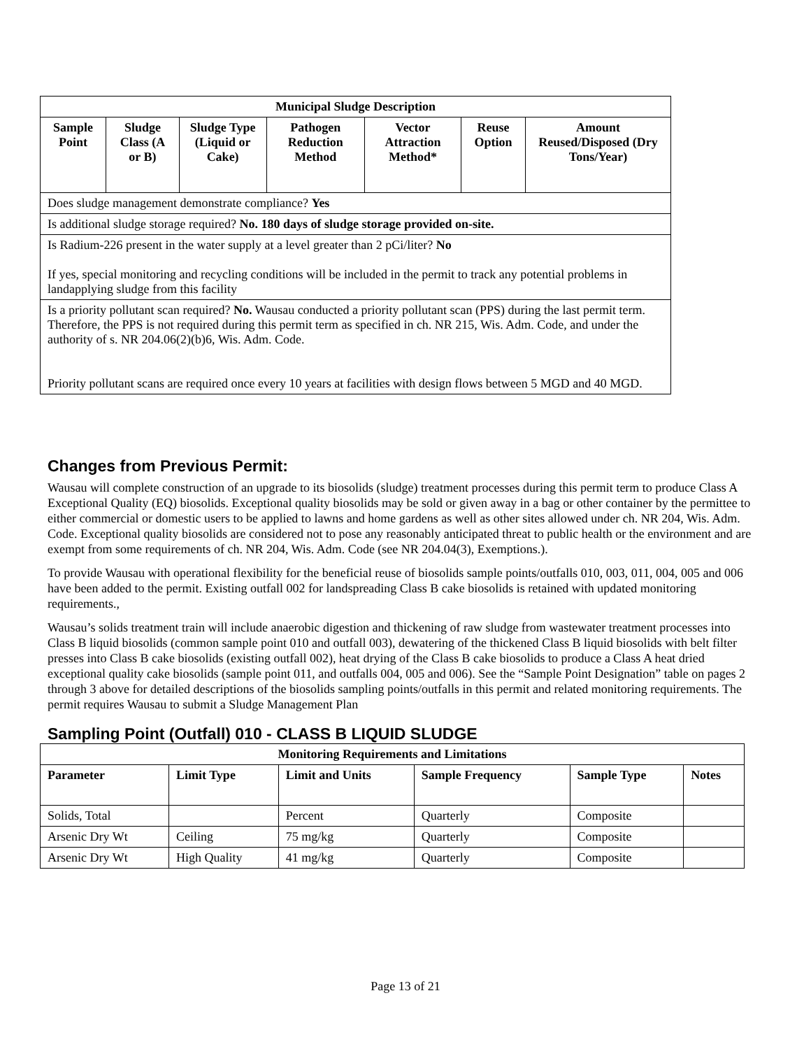| Municipal Sludge Description | | | | | | |
| --- | --- | --- | --- | --- | --- | --- |
| Sample Point | Sludge Class (A or B) | Sludge Type (Liquid or Cake) | Pathogen Reduction Method | Vector Attraction Method* | Reuse Option | Amount Reused/Disposed (Dry Tons/Year) |
| Does sludge management demonstrate compliance? Yes | | | | | | |
| Is additional sludge storage required? No. 180 days of sludge storage provided on-site. | | | | | | |
| Is Radium-226 present in the water supply at a level greater than 2 pCi/liter? No If yes, special monitoring and recycling conditions will be included in the permit to track any potential problems in landapplying sludge from this facility | | | | | | |
| Is a priority pollutant scan required? No. Wausau conducted a priority pollutant scan (PPS) during the last permit term. Therefore, the PPS is not required during this permit term as specified in ch. NR 215, Wis. Adm. Code, and under the authority of s. NR 204.06(2)(b)6, Wis. Adm. Code. Priority pollutant scans are required once every 10 years at facilities with design flows between 5 MGD and 40 MGD. | | | | | | |
Changes from Previous Permit:
Wausau will complete construction of an upgrade to its biosolids (sludge) treatment processes during this permit term to produce Class A Exceptional Quality (EQ) biosolids. Exceptional quality biosolids may be sold or given away in a bag or other container by the permittee to either commercial or domestic users to be applied to lawns and home gardens as well as other sites allowed under ch. NR 204, Wis. Adm. Code. Exceptional quality biosolids are considered not to pose any reasonably anticipated threat to public health or the environment and are exempt from some requirements of ch. NR 204, Wis. Adm. Code (see NR 204.04(3), Exemptions.).
To provide Wausau with operational flexibility for the beneficial reuse of biosolids sample points/outfalls 010, 003, 011, 004, 005 and 006 have been added to the permit. Existing outfall 002 for landspreading Class B cake biosolids is retained with updated monitoring requirements.,
Wausau’s solids treatment train will include anaerobic digestion and thickening of raw sludge from wastewater treatment processes into Class B liquid biosolids (common sample point 010 and outfall 003), dewatering of the thickened Class B liquid biosolids with belt filter presses into Class B cake biosolids (existing outfall 002), heat drying of the Class B cake biosolids to produce a Class A heat dried exceptional quality cake biosolids (sample point 011, and outfalls 004, 005 and 006). See the “Sample Point Designation” table on pages 2 through 3 above for detailed descriptions of the biosolids sampling points/outfalls in this permit and related monitoring requirements. The permit requires Wausau to submit a Sludge Management Plan
Sampling Point (Outfall) 010 - CLASS B LIQUID SLUDGE
| Monitoring Requirements and Limitations | | | | | |
| --- | --- | --- | --- | --- | --- |
| Parameter | Limit Type | Limit and Units | Sample Frequency | Sample Type | Notes |
| Solids, Total | | Percent | Quarterly | Composite | |
| Arsenic Dry Wt | Ceiling | 75 mg/kg | Quarterly | Composite | |
| Arsenic Dry Wt | High Quality | 41 mg/kg | Quarterly | Composite | |
Page 13 of 21